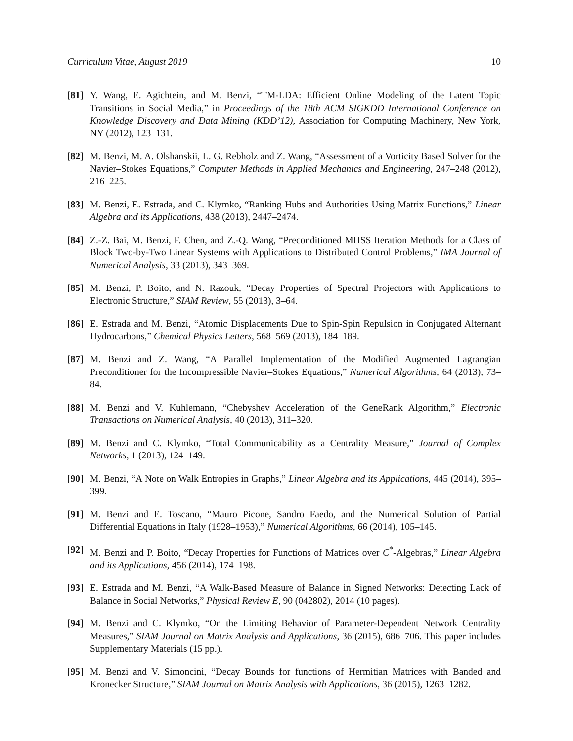Curriculum Vitae, August 2019 10
[81] Y. Wang, E. Agichtein, and M. Benzi, “TM-LDA: Efficient Online Modeling of the Latent Topic Transitions in Social Media,” in Proceedings of the 18th ACM SIGKDD International Conference on Knowledge Discovery and Data Mining (KDD’12), Association for Computing Machinery, New York, NY (2012), 123–131.
[82] M. Benzi, M. A. Olshanskii, L. G. Rebholz and Z. Wang, “Assessment of a Vorticity Based Solver for the Navier–Stokes Equations,” Computer Methods in Applied Mechanics and Engineering, 247–248 (2012), 216–225.
[83] M. Benzi, E. Estrada, and C. Klymko, “Ranking Hubs and Authorities Using Matrix Functions,” Linear Algebra and its Applications, 438 (2013), 2447–2474.
[84] Z.-Z. Bai, M. Benzi, F. Chen, and Z.-Q. Wang, “Preconditioned MHSS Iteration Methods for a Class of Block Two-by-Two Linear Systems with Applications to Distributed Control Problems,” IMA Journal of Numerical Analysis, 33 (2013), 343–369.
[85] M. Benzi, P. Boito, and N. Razouk, “Decay Properties of Spectral Projectors with Applications to Electronic Structure,” SIAM Review, 55 (2013), 3–64.
[86] E. Estrada and M. Benzi, “Atomic Displacements Due to Spin-Spin Repulsion in Conjugated Alternant Hydrocarbons,” Chemical Physics Letters, 568–569 (2013), 184–189.
[87] M. Benzi and Z. Wang, “A Parallel Implementation of the Modified Augmented Lagrangian Preconditioner for the Incompressible Navier–Stokes Equations,” Numerical Algorithms, 64 (2013), 73–84.
[88] M. Benzi and V. Kuhlemann, “Chebyshev Acceleration of the GeneRank Algorithm,” Electronic Transactions on Numerical Analysis, 40 (2013), 311–320.
[89] M. Benzi and C. Klymko, “Total Communicability as a Centrality Measure,” Journal of Complex Networks, 1 (2013), 124–149.
[90] M. Benzi, “A Note on Walk Entropies in Graphs,” Linear Algebra and its Applications, 445 (2014), 395–399.
[91] M. Benzi and E. Toscano, “Mauro Picone, Sandro Faedo, and the Numerical Solution of Partial Differential Equations in Italy (1928–1953),” Numerical Algorithms, 66 (2014), 105–145.
[92] M. Benzi and P. Boito, “Decay Properties for Functions of Matrices over C<sup>*</sup>-Algebras,” Linear Algebra and its Applications, 456 (2014), 174–198.
[93] E. Estrada and M. Benzi, “A Walk-Based Measure of Balance in Signed Networks: Detecting Lack of Balance in Social Networks,” Physical Review E, 90 (042802), 2014 (10 pages).
[94] M. Benzi and C. Klymko, “On the Limiting Behavior of Parameter-Dependent Network Centrality Measures,” SIAM Journal on Matrix Analysis and Applications, 36 (2015), 686–706. This paper includes Supplementary Materials (15 pp.).
[95] M. Benzi and V. Simoncini, “Decay Bounds for functions of Hermitian Matrices with Banded and Kronecker Structure,” SIAM Journal on Matrix Analysis with Applications, 36 (2015), 1263–1282.